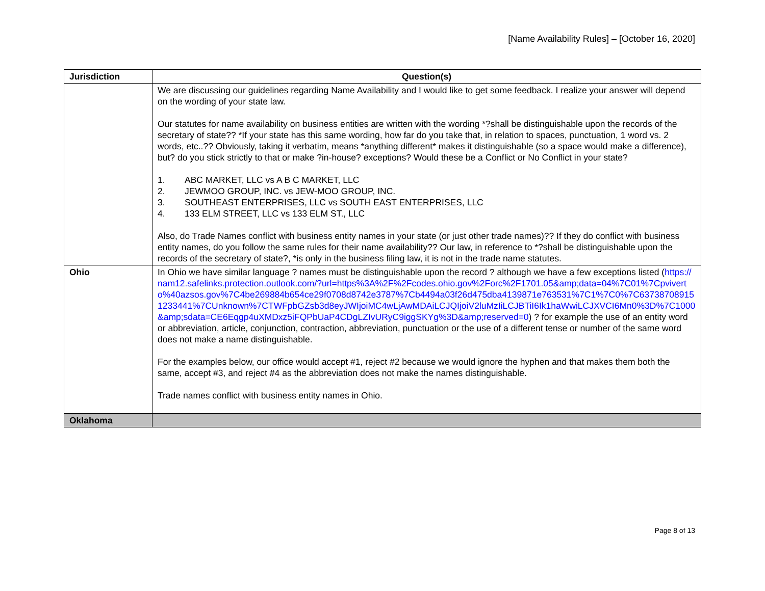[Name Availability Rules] – [October 16, 2020]
| Jurisdiction | Question(s) |
| --- | --- |
| | We are discussing our guidelines regarding Name Availability and I would like to get some feedback. I realize your answer will depend on the wording of your state law. Our statutes for name availability on business entities are written with the wording *?shall be distinguishable upon the records of the secretary of state?? *If your state has this same wording, how far do you take that, in relation to spaces, punctuation, 1 word vs. 2 words, etc..?? Obviously, taking it verbatim, means *anything different* makes it distinguishable (so a space would make a difference), but? do you stick strictly to that or make ?in-house? exceptions? Would these be a Conflict or No Conflict in your state? 1. ABC MARKET, LLC vs A B C MARKET, LLC 2. JEWMOO GROUP, INC. vs JEW-MOO GROUP, INC. 3. SOUTHEAST ENTERPRISES, LLC vs SOUTH EAST ENTERPRISES, LLC 4. 133 ELM STREET, LLC vs 133 ELM ST., LLC Also, do Trade Names conflict with business entity names in your state (or just other trade names)?? If they do conflict with business entity names, do you follow the same rules for their name availability?? Our law, in reference to *?shall be distinguishable upon the records of the secretary of state?, *is only in the business filing law, it is not in the trade name statutes. |
| Ohio | In Ohio we have similar language ? names must be distinguishable upon the record ? although we have a few exceptions listed ( https://nam12.safelinks.protection.outlook.com/?url=https%3A%2F%2Fcodes.ohio.gov%2Forc%2F1701.05&amp;data=04%7C01%7Cpviverto%40azsos.gov%7C4be269884b654ce29f0708d8742e3787%7Cb4494a03f26d475dba4139871e763531%7C1%7C0%7C637387089151233441%7CUnknown%7CTWFpbGZsb3d8eyJWIjoiMC4wLjAwMDAiLCJQIjoiV2luMzIiLCJBTiI6Ik1haWwiLCJXVCI6Mn0%3D%7C1000&amp;sdata=CE6Eqgp4uXMDxz5iFQPbUaP4CDgLZIvURyC9iggSKYg%3D&amp;reserved=0 ) ? for example the use of an entity word or abbreviation, article, conjunction, contraction, abbreviation, punctuation or the use of a different tense or number of the same word does not make a name distinguishable. For the examples below, our office would accept #1, reject #2 because we would ignore the hyphen and that makes them both the same, accept #3, and reject #4 as the abbreviation does not make the names distinguishable. Trade names conflict with business entity names in Ohio. |
| Oklahoma | |
Page 8 of 13